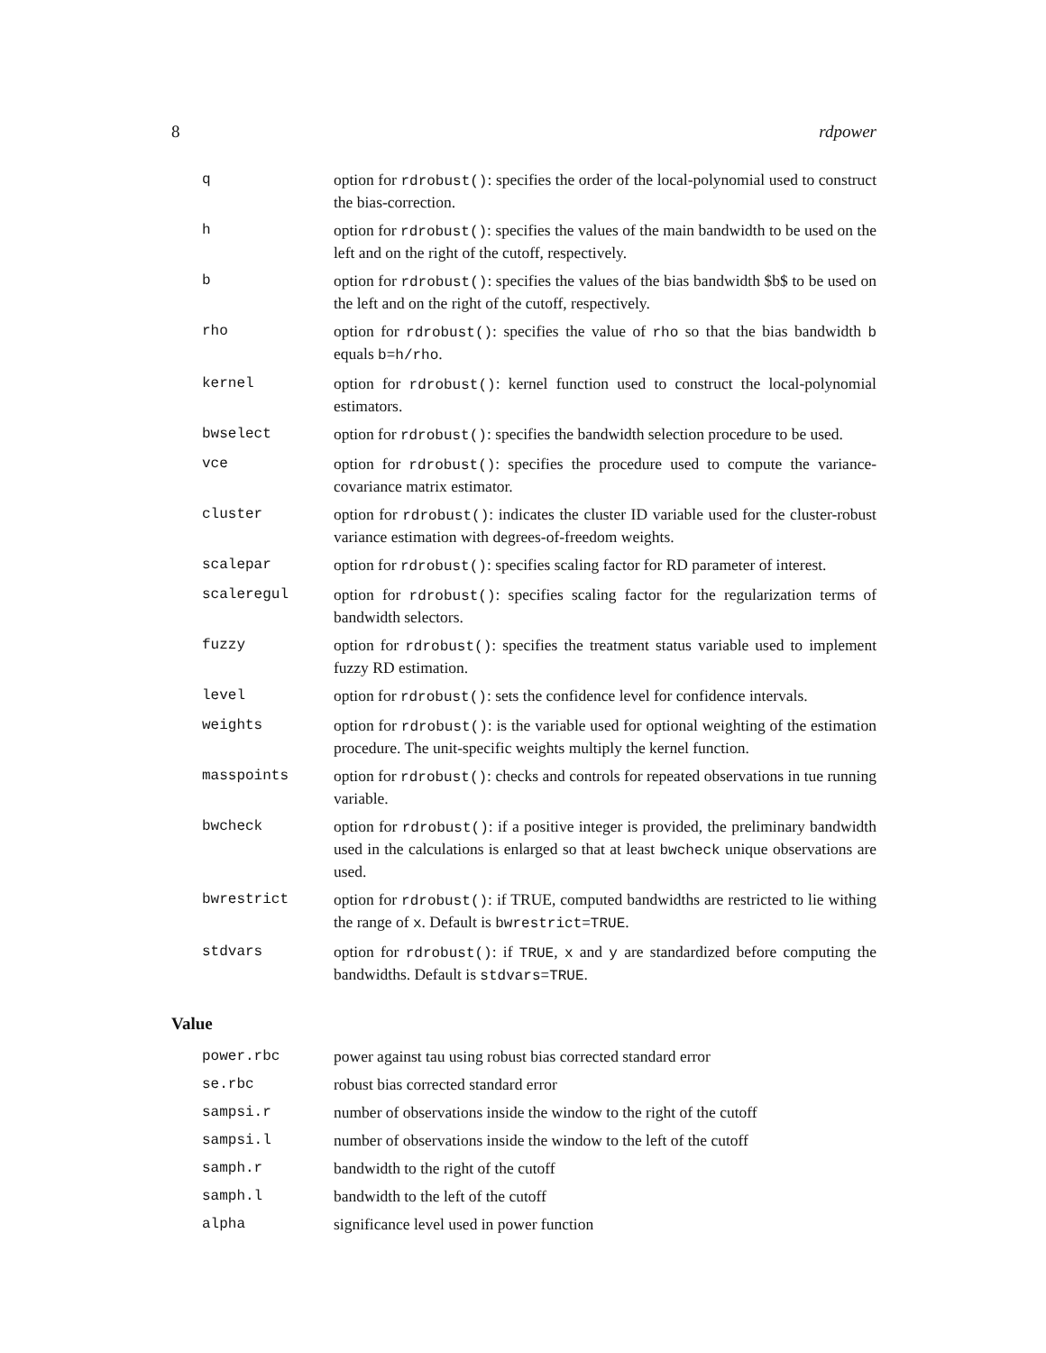8 rdpower
| q | option for rdrobust() : specifies the order of the local-polynomial used to construct the bias-correction. |
| h | option for rdrobust() : specifies the values of the main bandwidth to be used on the left and on the right of the cutoff, respectively. |
| b | option for rdrobust() : specifies the values of the bias bandwidth $b$ to be used on the left and on the right of the cutoff, respectively. |
| rho | option for rdrobust() : specifies the value of rho so that the bias bandwidth b equals b=h/rho . |
| kernel | option for rdrobust() : kernel function used to construct the local-polynomial estimators. |
| bwselect | option for rdrobust() : specifies the bandwidth selection procedure to be used. |
| vce | option for rdrobust() : specifies the procedure used to compute the variance-covariance matrix estimator. |
| cluster | option for rdrobust() : indicates the cluster ID variable used for the cluster-robust variance estimation with degrees-of-freedom weights. |
| scalepar | option for rdrobust() : specifies scaling factor for RD parameter of interest. |
| scaleregul | option for rdrobust() : specifies scaling factor for the regularization terms of bandwidth selectors. |
| fuzzy | option for rdrobust() : specifies the treatment status variable used to implement fuzzy RD estimation. |
| level | option for rdrobust() : sets the confidence level for confidence intervals. |
| weights | option for rdrobust() : is the variable used for optional weighting of the estimation procedure. The unit-specific weights multiply the kernel function. |
| masspoints | option for rdrobust() : checks and controls for repeated observations in tue running variable. |
| bwcheck | option for rdrobust() : if a positive integer is provided, the preliminary bandwidth used in the calculations is enlarged so that at least bwcheck unique observations are used. |
| bwrestrict | option for rdrobust() : if TRUE, computed bandwidths are restricted to lie withing the range of x . Default is bwrestrict=TRUE . |
| stdvars | option for rdrobust() : if TRUE , x and y are standardized before computing the bandwidths. Default is stdvars=TRUE . |
Value
| power.rbc | power against tau using robust bias corrected standard error |
| se.rbc | robust bias corrected standard error |
| sampsi.r | number of observations inside the window to the right of the cutoff |
| sampsi.l | number of observations inside the window to the left of the cutoff |
| samph.r | bandwidth to the right of the cutoff |
| samph.l | bandwidth to the left of the cutoff |
| alpha | significance level used in power function |